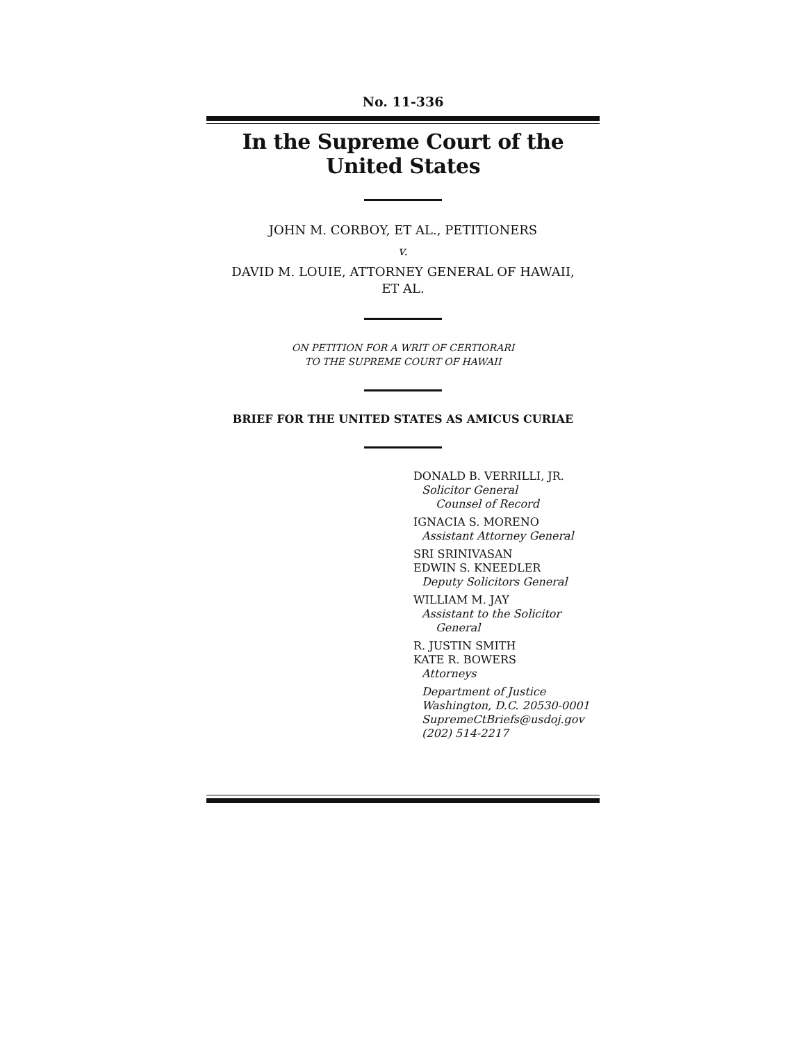No. 11-336
In the Supreme Court of the United States
JOHN M. CORBOY, ET AL., PETITIONERS
v.
DAVID M. LOUIE, ATTORNEY GENERAL OF HAWAII,
ET AL.
ON PETITION FOR A WRIT OF CERTIORARI
TO THE SUPREME COURT OF HAWAII
BRIEF FOR THE UNITED STATES AS AMICUS CURIAE
DONALD B. VERRILLI, JR.
Solicitor General
Counsel of Record
IGNACIA S. MORENO
Assistant Attorney General
SRI SRINIVASAN
EDWIN S. KNEEDLER
Deputy Solicitors General
WILLIAM M. JAY
Assistant to the Solicitor
General
R. JUSTIN SMITH
KATE R. BOWERS
Attorneys
Department of Justice
Washington, D.C. 20530-0001
SupremeCtBriefs@usdoj.gov
(202) 514-2217